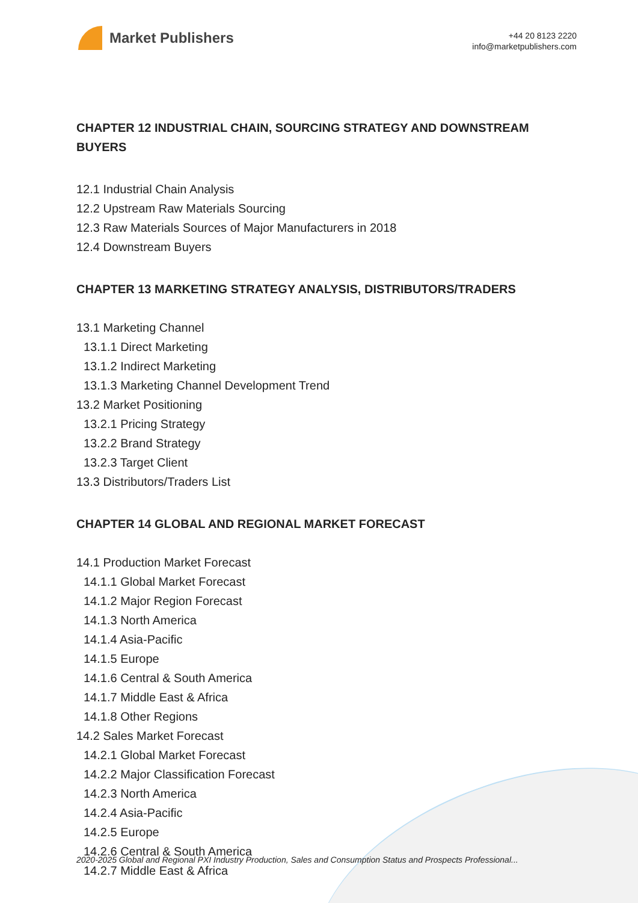Market Publishers
+44 20 8123 2220
info@marketpublishers.com
CHAPTER 12 INDUSTRIAL CHAIN, SOURCING STRATEGY AND DOWNSTREAM BUYERS
12.1 Industrial Chain Analysis
12.2 Upstream Raw Materials Sourcing
12.3 Raw Materials Sources of Major Manufacturers in 2018
12.4 Downstream Buyers
CHAPTER 13 MARKETING STRATEGY ANALYSIS, DISTRIBUTORS/TRADERS
13.1 Marketing Channel
13.1.1 Direct Marketing
13.1.2 Indirect Marketing
13.1.3 Marketing Channel Development Trend
13.2 Market Positioning
13.2.1 Pricing Strategy
13.2.2 Brand Strategy
13.2.3 Target Client
13.3 Distributors/Traders List
CHAPTER 14 GLOBAL AND REGIONAL MARKET FORECAST
14.1 Production Market Forecast
14.1.1 Global Market Forecast
14.1.2 Major Region Forecast
14.1.3 North America
14.1.4 Asia-Pacific
14.1.5 Europe
14.1.6 Central & South America
14.1.7 Middle East & Africa
14.1.8 Other Regions
14.2 Sales Market Forecast
14.2.1 Global Market Forecast
14.2.2 Major Classification Forecast
14.2.3 North America
14.2.4 Asia-Pacific
14.2.5 Europe
14.2.6 Central & South America
14.2.7 Middle East & Africa
2020-2025 Global and Regional PXI Industry Production, Sales and Consumption Status and Prospects Professional...